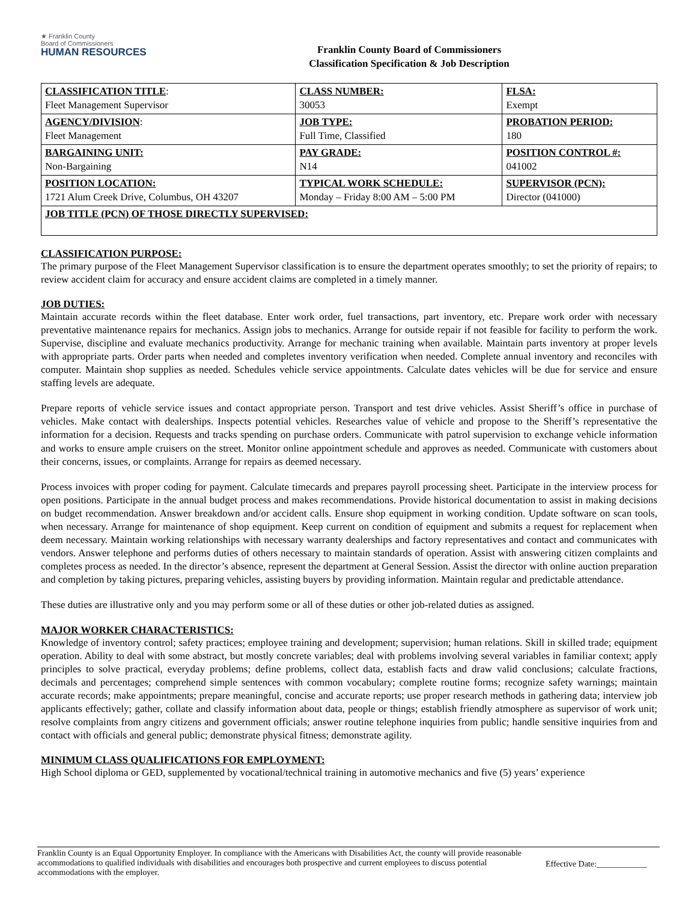★ Franklin County
Board of Commissioners
HUMAN RESOURCES
Franklin County Board of Commissioners
Classification Specification & Job Description
| CLASSIFICATION TITLE : Fleet Management Supervisor | CLASS NUMBER: 30053 | FLSA: Exempt |
| AGENCY/DIVISION : Fleet Management | JOB TYPE: Full Time, Classified | PROBATION PERIOD: 180 |
| BARGAINING UNIT: Non-Bargaining | PAY GRADE: N14 | POSITION CONTROL #: 041002 |
| POSITION LOCATION: 1721 Alum Creek Drive, Columbus, OH 43207 | TYPICAL WORK SCHEDULE: Monday – Friday 8:00 AM – 5:00 PM | SUPERVISOR (PCN): Director (041000) |
| JOB TITLE (PCN) OF THOSE DIRECTLY SUPERVISED: | | |
CLASSIFICATION PURPOSE:
The primary purpose of the Fleet Management Supervisor classification is to ensure the department operates smoothly; to set the priority of repairs; to review accident claim for accuracy and ensure accident claims are completed in a timely manner.
JOB DUTIES:
Maintain accurate records within the fleet database. Enter work order, fuel transactions, part inventory, etc. Prepare work order with necessary preventative maintenance repairs for mechanics. Assign jobs to mechanics. Arrange for outside repair if not feasible for facility to perform the work. Supervise, discipline and evaluate mechanics productivity. Arrange for mechanic training when available. Maintain parts inventory at proper levels with appropriate parts. Order parts when needed and completes inventory verification when needed. Complete annual inventory and reconciles with computer. Maintain shop supplies as needed. Schedules vehicle service appointments. Calculate dates vehicles will be due for service and ensure staffing levels are adequate.
Prepare reports of vehicle service issues and contact appropriate person. Transport and test drive vehicles. Assist Sheriff’s office in purchase of vehicles. Make contact with dealerships. Inspects potential vehicles. Researches value of vehicle and propose to the Sheriff’s representative the information for a decision. Requests and tracks spending on purchase orders. Communicate with patrol supervision to exchange vehicle information and works to ensure ample cruisers on the street. Monitor online appointment schedule and approves as needed. Communicate with customers about their concerns, issues, or complaints. Arrange for repairs as deemed necessary.
Process invoices with proper coding for payment. Calculate timecards and prepares payroll processing sheet. Participate in the interview process for open positions. Participate in the annual budget process and makes recommendations. Provide historical documentation to assist in making decisions on budget recommendation. Answer breakdown and/or accident calls. Ensure shop equipment in working condition. Update software on scan tools, when necessary. Arrange for maintenance of shop equipment. Keep current on condition of equipment and submits a request for replacement when deem necessary. Maintain working relationships with necessary warranty dealerships and factory representatives and contact and communicates with vendors. Answer telephone and performs duties of others necessary to maintain standards of operation. Assist with answering citizen complaints and completes process as needed. In the director’s absence, represent the department at General Session. Assist the director with online auction preparation and completion by taking pictures, preparing vehicles, assisting buyers by providing information. Maintain regular and predictable attendance.
These duties are illustrative only and you may perform some or all of these duties or other job-related duties as assigned.
MAJOR WORKER CHARACTERISTICS:
Knowledge of inventory control; safety practices; employee training and development; supervision; human relations. Skill in skilled trade; equipment operation. Ability to deal with some abstract, but mostly concrete variables; deal with problems involving several variables in familiar context; apply principles to solve practical, everyday problems; define problems, collect data, establish facts and draw valid conclusions; calculate fractions, decimals and percentages; comprehend simple sentences with common vocabulary; complete routine forms; recognize safety warnings; maintain accurate records; make appointments; prepare meaningful, concise and accurate reports; use proper research methods in gathering data; interview job applicants effectively; gather, collate and classify information about data, people or things; establish friendly atmosphere as supervisor of work unit; resolve complaints from angry citizens and government officials; answer routine telephone inquiries from public; handle sensitive inquiries from and contact with officials and general public; demonstrate physical fitness; demonstrate agility.
MINIMUM CLASS QUALIFICATIONS FOR EMPLOYMENT:
High School diploma or GED, supplemented by vocational/technical training in automotive mechanics and five (5) years’ experience
Franklin County is an Equal Opportunity Employer. In compliance with the Americans with Disabilities Act, the county will provide reasonable accommodations to qualified individuals with disabilities and encourages both prospective and current employees to discuss potential accommodations with the employer.
Effective Date:____________